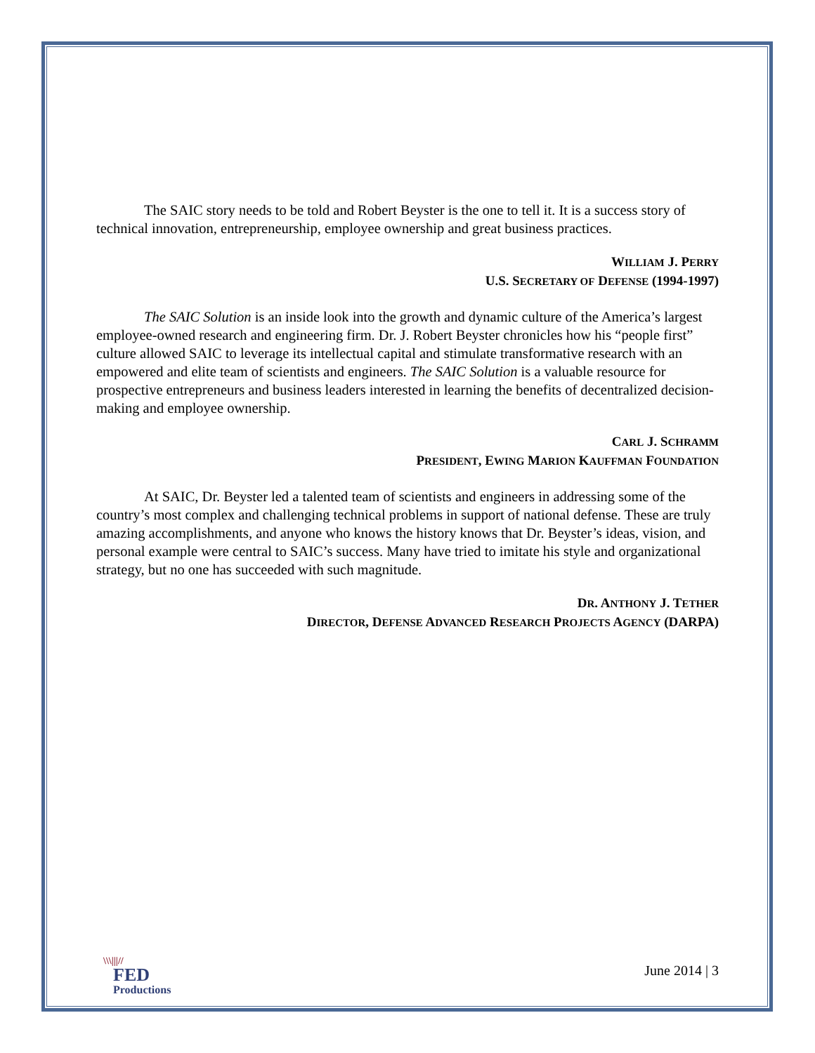The SAIC story needs to be told and Robert Beyster is the one to tell it. It is a success story of technical innovation, entrepreneurship, employee ownership and great business practices.
WILLIAM J. PERRY
U.S. SECRETARY OF DEFENSE (1994-1997)
The SAIC Solution is an inside look into the growth and dynamic culture of the America’s largest employee-owned research and engineering firm. Dr. J. Robert Beyster chronicles how his “people first” culture allowed SAIC to leverage its intellectual capital and stimulate transformative research with an empowered and elite team of scientists and engineers. The SAIC Solution is a valuable resource for prospective entrepreneurs and business leaders interested in learning the benefits of decentralized decision-making and employee ownership.
CARL J. SCHRAMM
PRESIDENT, EWING MARION KAUFFMAN FOUNDATION
At SAIC, Dr. Beyster led a talented team of scientists and engineers in addressing some of the country’s most complex and challenging technical problems in support of national defense. These are truly amazing accomplishments, and anyone who knows the history knows that Dr. Beyster’s ideas, vision, and personal example were central to SAIC’s success. Many have tried to imitate his style and organizational strategy, but no one has succeeded with such magnitude.
DR. ANTHONY J. TETHER
DIRECTOR, DEFENSE ADVANCED RESEARCH PROJECTS AGENCY (DARPA)
\\\|||//
FED
Productions
June 2014 | 3